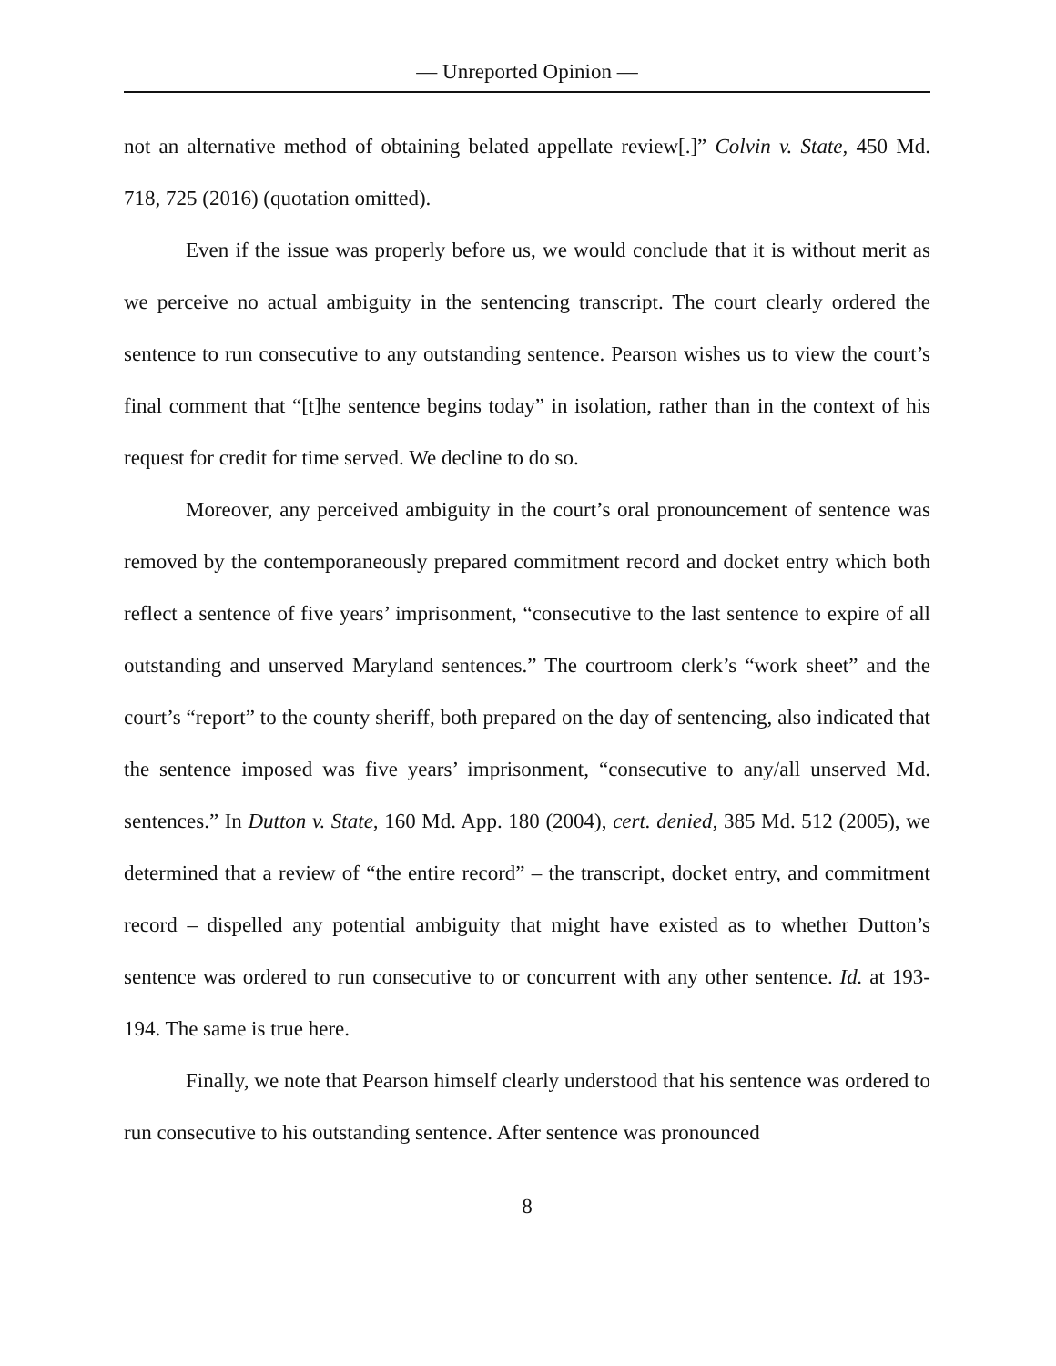— Unreported Opinion —
not an alternative method of obtaining belated appellate review[.]” Colvin v. State, 450 Md. 718, 725 (2016) (quotation omitted).
Even if the issue was properly before us, we would conclude that it is without merit as we perceive no actual ambiguity in the sentencing transcript. The court clearly ordered the sentence to run consecutive to any outstanding sentence. Pearson wishes us to view the court’s final comment that “[t]he sentence begins today” in isolation, rather than in the context of his request for credit for time served. We decline to do so.
Moreover, any perceived ambiguity in the court’s oral pronouncement of sentence was removed by the contemporaneously prepared commitment record and docket entry which both reflect a sentence of five years’ imprisonment, “consecutive to the last sentence to expire of all outstanding and unserved Maryland sentences.” The courtroom clerk’s “work sheet” and the court’s “report” to the county sheriff, both prepared on the day of sentencing, also indicated that the sentence imposed was five years’ imprisonment, “consecutive to any/all unserved Md. sentences.” In Dutton v. State, 160 Md. App. 180 (2004), cert. denied, 385 Md. 512 (2005), we determined that a review of “the entire record” – the transcript, docket entry, and commitment record – dispelled any potential ambiguity that might have existed as to whether Dutton’s sentence was ordered to run consecutive to or concurrent with any other sentence. Id. at 193-194. The same is true here.
Finally, we note that Pearson himself clearly understood that his sentence was ordered to run consecutive to his outstanding sentence. After sentence was pronounced
8